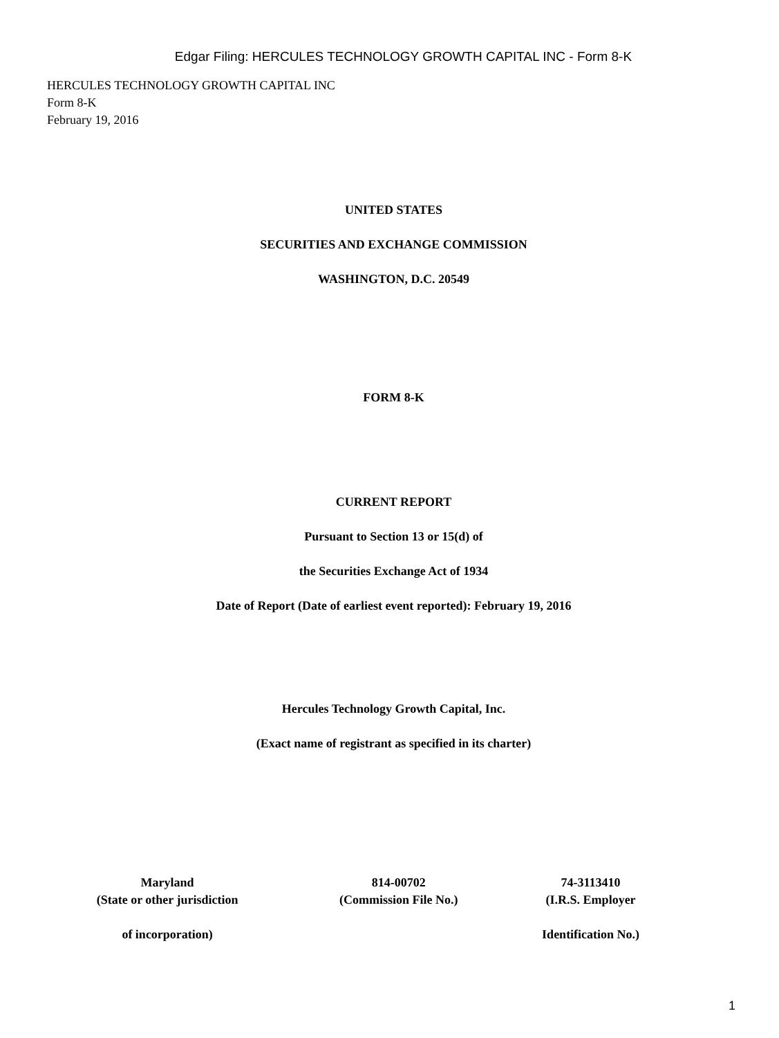Edgar Filing: HERCULES TECHNOLOGY GROWTH CAPITAL INC - Form 8-K
HERCULES TECHNOLOGY GROWTH CAPITAL INC
Form 8-K
February 19, 2016
UNITED STATES
SECURITIES AND EXCHANGE COMMISSION
WASHINGTON, D.C. 20549
FORM 8-K
CURRENT REPORT
Pursuant to Section 13 or 15(d) of
the Securities Exchange Act of 1934
Date of Report (Date of earliest event reported): February 19, 2016
Hercules Technology Growth Capital, Inc.
(Exact name of registrant as specified in its charter)
| Maryland (State or other jurisdiction of incorporation) | 814-00702 (Commission File No.) | 74-3113410 (I.R.S. Employer Identification No.) |
1